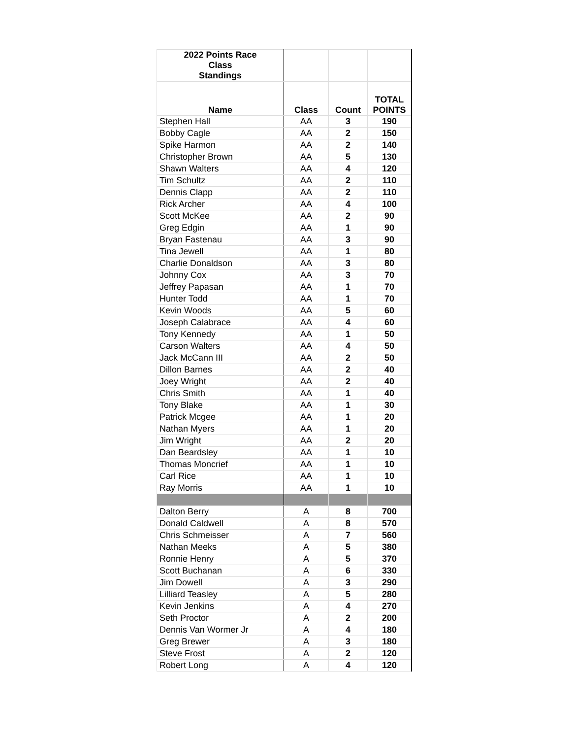| 2022 Points Race Class Standings | | | |
| --- | --- | --- | --- |
| Name | Class | Count | TOTAL POINTS |
| Stephen Hall | AA | 3 | 190 |
| Bobby Cagle | AA | 2 | 150 |
| Spike Harmon | AA | 2 | 140 |
| Christopher Brown | AA | 5 | 130 |
| Shawn Walters | AA | 4 | 120 |
| Tim Schultz | AA | 2 | 110 |
| Dennis Clapp | AA | 2 | 110 |
| Rick Archer | AA | 4 | 100 |
| Scott McKee | AA | 2 | 90 |
| Greg Edgin | AA | 1 | 90 |
| Bryan Fastenau | AA | 3 | 90 |
| Tina Jewell | AA | 1 | 80 |
| Charlie Donaldson | AA | 3 | 80 |
| Johnny Cox | AA | 3 | 70 |
| Jeffrey Papasan | AA | 1 | 70 |
| Hunter Todd | AA | 1 | 70 |
| Kevin Woods | AA | 5 | 60 |
| Joseph Calabrace | AA | 4 | 60 |
| Tony Kennedy | AA | 1 | 50 |
| Carson Walters | AA | 4 | 50 |
| Jack McCann III | AA | 2 | 50 |
| Dillon Barnes | AA | 2 | 40 |
| Joey Wright | AA | 2 | 40 |
| Chris Smith | AA | 1 | 40 |
| Tony Blake | AA | 1 | 30 |
| Patrick Mcgee | AA | 1 | 20 |
| Nathan Myers | AA | 1 | 20 |
| Jim Wright | AA | 2 | 20 |
| Dan Beardsley | AA | 1 | 10 |
| Thomas Moncrief | AA | 1 | 10 |
| Carl Rice | AA | 1 | 10 |
| Ray Morris | AA | 1 | 10 |
| Dalton Berry | A | 8 | 700 |
| Donald Caldwell | A | 8 | 570 |
| Chris Schmeisser | A | 7 | 560 |
| Nathan Meeks | A | 5 | 380 |
| Ronnie Henry | A | 5 | 370 |
| Scott Buchanan | A | 6 | 330 |
| Jim Dowell | A | 3 | 290 |
| Lilliard Teasley | A | 5 | 280 |
| Kevin Jenkins | A | 4 | 270 |
| Seth Proctor | A | 2 | 200 |
| Dennis Van Wormer Jr | A | 4 | 180 |
| Greg Brewer | A | 3 | 180 |
| Steve Frost | A | 2 | 120 |
| Robert Long | A | 4 | 120 |